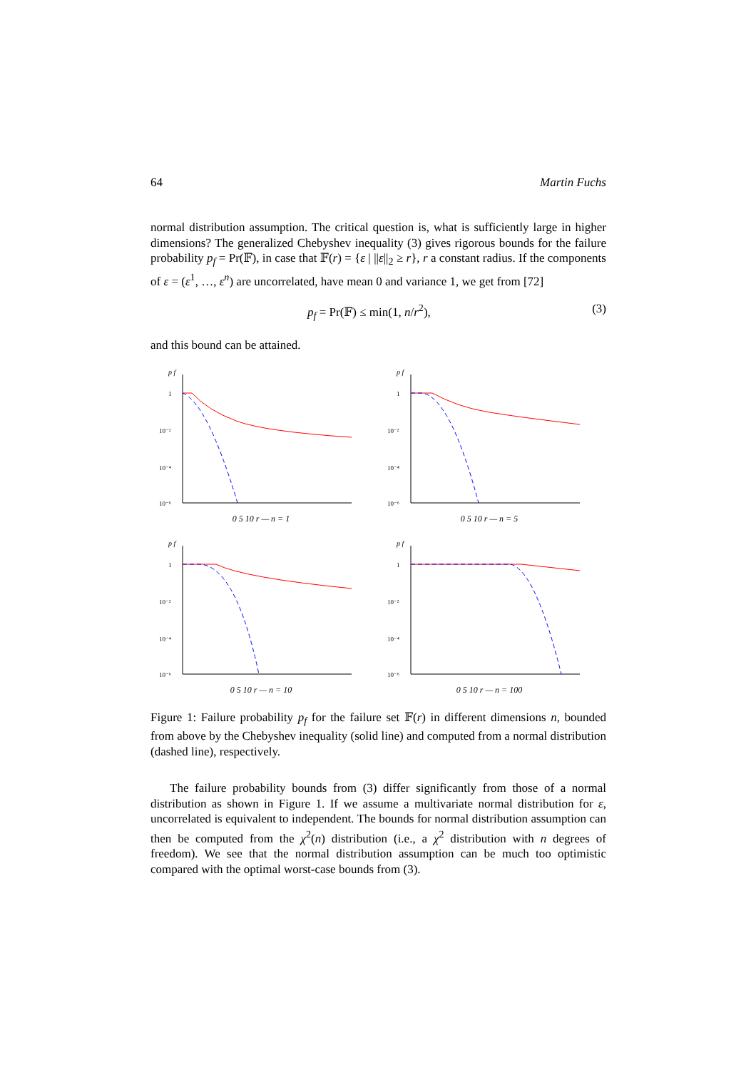64 Martin Fuchs
normal distribution assumption. The critical question is, what is sufficiently large in higher dimensions? The generalized Chebyshev inequality (3) gives rigorous bounds for the failure probability p<sub>f</sub> = Pr(𝔽), in case that 𝔽(r) = {ε | ||ε||<sub>2</sub> ≥ r}, r a constant radius. If the components of ε = (ε<sup>1</sup>, …, ε<sup>n</sup>) are uncorrelated, have mean 0 and variance 1, we get from [72]
p<sub>f</sub> = Pr(𝔽) ≤ min(1, n/r<sup>2</sup>), (3)
and this bound can be attained.
p f
1
10⁻²
10⁻⁴
10⁻⁶
0 5 10 r — n = 1
p f
1
10⁻²
10⁻⁴
10⁻⁶
0 5 10 r — n = 5
p f
1
10⁻²
10⁻⁴
10⁻⁶
0 5 10 r — n = 10
p f
1
10⁻²
10⁻⁴
10⁻⁶
0 5 10 r — n = 100
Figure 1: Failure probability p<sub>f</sub> for the failure set 𝔽(r) in different dimensions n, bounded from above by the Chebyshev inequality (solid line) and computed from a normal distribution (dashed line), respectively.
The failure probability bounds from (3) differ significantly from those of a normal distribution as shown in Figure 1. If we assume a multivariate normal distribution for ε, uncorrelated is equivalent to independent. The bounds for normal distribution assumption can then be computed from the χ<sup>2</sup>(n) distribution (i.e., a χ<sup>2</sup> distribution with n degrees of freedom). We see that the normal distribution assumption can be much too optimistic compared with the optimal worst-case bounds from (3).